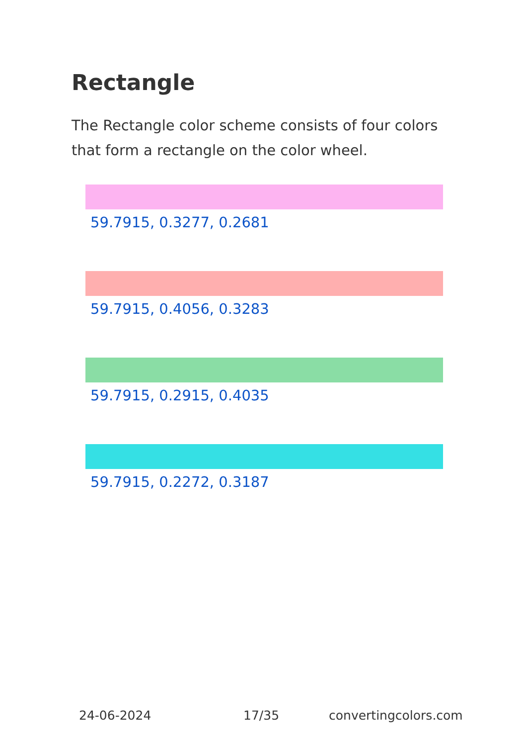Rectangle
The Rectangle color scheme consists of four colors that form a rectangle on the color wheel.
59.7915, 0.3277, 0.2681
59.7915, 0.4056, 0.3283
59.7915, 0.2915, 0.4035
59.7915, 0.2272, 0.3187
24-06-2024 17/35 convertingcolors.com